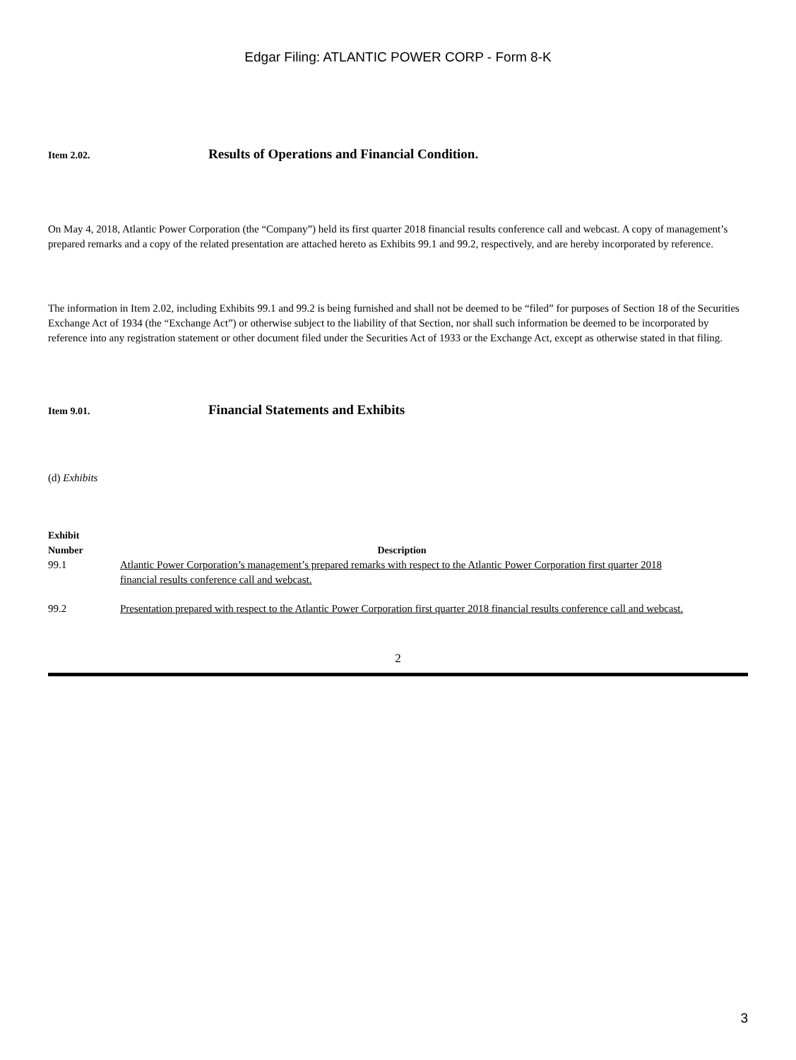Edgar Filing: ATLANTIC POWER CORP - Form 8-K
Item 2.02.
Results of Operations and Financial Condition.
On May 4, 2018, Atlantic Power Corporation (the “Company”) held its first quarter 2018 financial results conference call and webcast. A copy of management’s prepared remarks and a copy of the related presentation are attached hereto as Exhibits 99.1 and 99.2, respectively, and are hereby incorporated by reference.
The information in Item 2.02, including Exhibits 99.1 and 99.2 is being furnished and shall not be deemed to be “filed” for purposes of Section 18 of the Securities Exchange Act of 1934 (the “Exchange Act”) or otherwise subject to the liability of that Section, nor shall such information be deemed to be incorporated by reference into any registration statement or other document filed under the Securities Act of 1933 or the Exchange Act, except as otherwise stated in that filing.
Item 9.01.
Financial Statements and Exhibits
(d) Exhibits
| Exhibit Number | Description |
| --- | --- |
| 99.1 | Atlantic Power Corporation’s management’s prepared remarks with respect to the Atlantic Power Corporation first quarter 2018 financial results conference call and webcast. |
| 99.2 | Presentation prepared with respect to the Atlantic Power Corporation first quarter 2018 financial results conference call and webcast. |
2
3